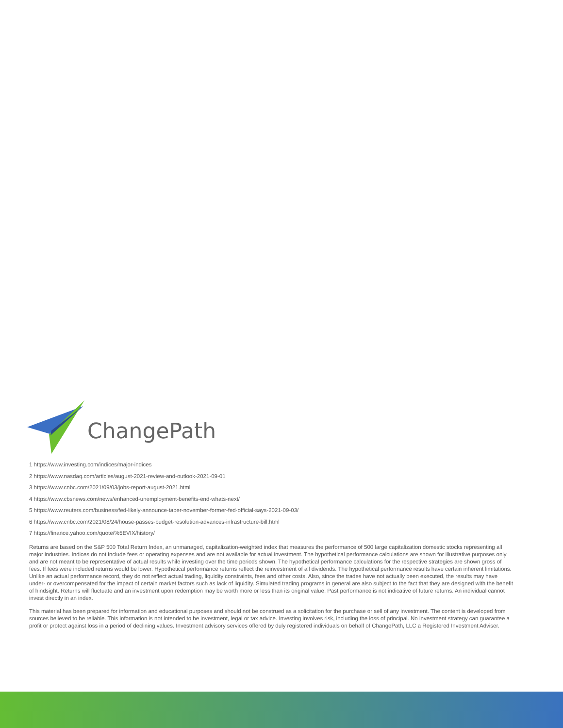ChangePath
1 https://www.investing.com/indices/major-indices
2 https://www.nasdaq.com/articles/august-2021-review-and-outlook-2021-09-01
3 https://www.cnbc.com/2021/09/03/jobs-report-august-2021.html
4 https://www.cbsnews.com/news/enhanced-unemployment-benefits-end-whats-next/
5 https://www.reuters.com/business/fed-likely-announce-taper-november-former-fed-official-says-2021-09-03/
6 https://www.cnbc.com/2021/08/24/house-passes-budget-resolution-advances-infrastructure-bill.html
7 https://finance.yahoo.com/quote/%5EVIX/history/
Returns are based on the S&P 500 Total Return Index, an unmanaged, capitalization-weighted index that measures the performance of 500 large capitalization domestic stocks representing all major industries. Indices do not include fees or operating expenses and are not available for actual investment. The hypothetical performance calculations are shown for illustrative purposes only and are not meant to be representative of actual results while investing over the time periods shown. The hypothetical performance calculations for the respective strategies are shown gross of fees. If fees were included returns would be lower. Hypothetical performance returns reflect the reinvestment of all dividends. The hypothetical performance results have certain inherent limitations. Unlike an actual performance record, they do not reflect actual trading, liquidity constraints, fees and other costs. Also, since the trades have not actually been executed, the results may have under- or overcompensated for the impact of certain market factors such as lack of liquidity. Simulated trading programs in general are also subject to the fact that they are designed with the benefit of hindsight. Returns will fluctuate and an investment upon redemption may be worth more or less than its original value. Past performance is not indicative of future returns. An individual cannot invest directly in an index.
This material has been prepared for information and educational purposes and should not be construed as a solicitation for the purchase or sell of any investment. The content is developed from sources believed to be reliable. This information is not intended to be investment, legal or tax advice. Investing involves risk, including the loss of principal. No investment strategy can guarantee a profit or protect against loss in a period of declining values. Investment advisory services offered by duly registered individuals on behalf of ChangePath, LLC a Registered Investment Adviser.